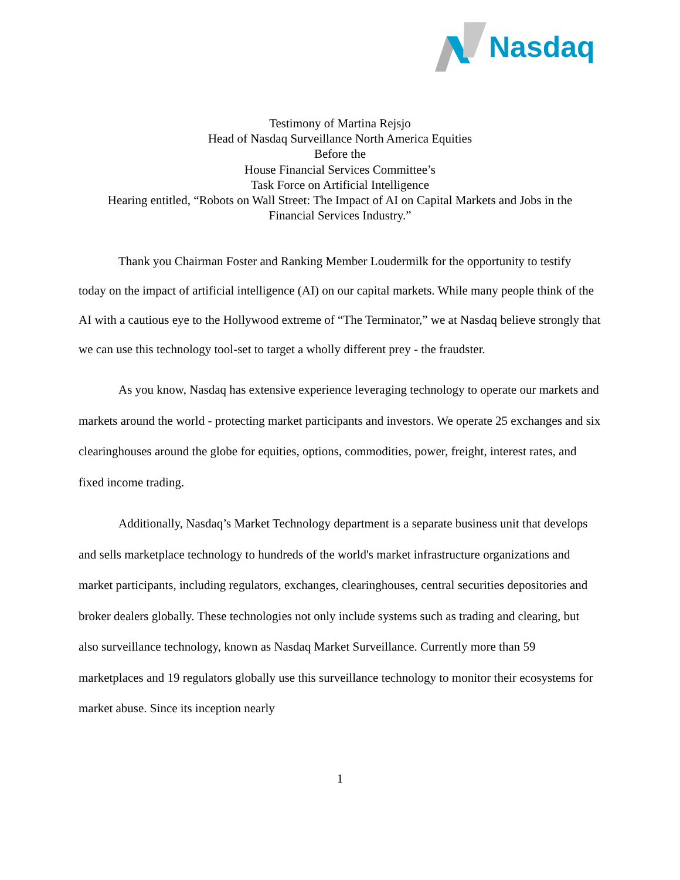Nasdaq
Testimony of Martina Rejsjo
Head of Nasdaq Surveillance North America Equities
Before the
House Financial Services Committee’s
Task Force on Artificial Intelligence
Hearing entitled, “Robots on Wall Street: The Impact of AI on Capital Markets and Jobs in the
Financial Services Industry.”
Thank you Chairman Foster and Ranking Member Loudermilk for the opportunity to testify today on the impact of artificial intelligence (AI) on our capital markets. While many people think of the AI with a cautious eye to the Hollywood extreme of “The Terminator,” we at Nasdaq believe strongly that we can use this technology tool-set to target a wholly different prey - the fraudster.
As you know, Nasdaq has extensive experience leveraging technology to operate our markets and markets around the world - protecting market participants and investors. We operate 25 exchanges and six clearinghouses around the globe for equities, options, commodities, power, freight, interest rates, and fixed income trading.
Additionally, Nasdaq’s Market Technology department is a separate business unit that develops and sells marketplace technology to hundreds of the world's market infrastructure organizations and market participants, including regulators, exchanges, clearinghouses, central securities depositories and broker dealers globally. These technologies not only include systems such as trading and clearing, but also surveillance technology, known as Nasdaq Market Surveillance. Currently more than 59 marketplaces and 19 regulators globally use this surveillance technology to monitor their ecosystems for market abuse. Since its inception nearly
1